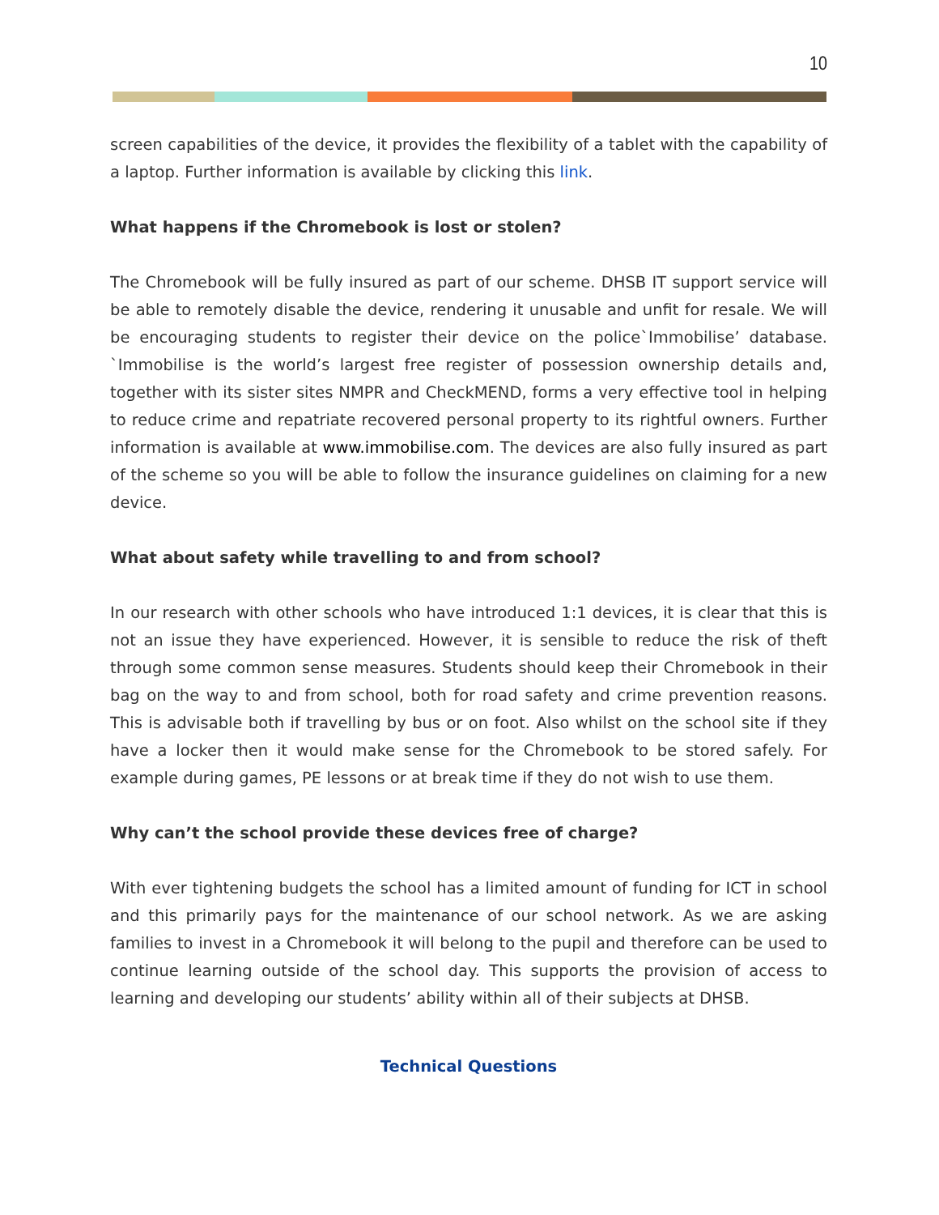10
screen capabilities of the device, it provides the flexibility of a tablet with the capability of a laptop. Further information is available by clicking this link.
What happens if the Chromebook is lost or stolen?
The Chromebook will be fully insured as part of our scheme. DHSB IT support service will be able to remotely disable the device, rendering it unusable and unfit for resale. We will be encouraging students to register their device on the police`Immobilise’ database. `Immobilise is the world’s largest free register of possession ownership details and, together with its sister sites NMPR and CheckMEND, forms a very effective tool in helping to reduce crime and repatriate recovered personal property to its rightful owners. Further information is available at www.immobilise.com. The devices are also fully insured as part of the scheme so you will be able to follow the insurance guidelines on claiming for a new device.
What about safety while travelling to and from school?
In our research with other schools who have introduced 1:1 devices, it is clear that this is not an issue they have experienced. However, it is sensible to reduce the risk of theft through some common sense measures. Students should keep their Chromebook in their bag on the way to and from school, both for road safety and crime prevention reasons. This is advisable both if travelling by bus or on foot. Also whilst on the school site if they have a locker then it would make sense for the Chromebook to be stored safely. For example during games, PE lessons or at break time if they do not wish to use them.
Why can’t the school provide these devices free of charge?
With ever tightening budgets the school has a limited amount of funding for ICT in school and this primarily pays for the maintenance of our school network. As we are asking families to invest in a Chromebook it will belong to the pupil and therefore can be used to continue learning outside of the school day. This supports the provision of access to learning and developing our students’ ability within all of their subjects at DHSB.
Technical Questions